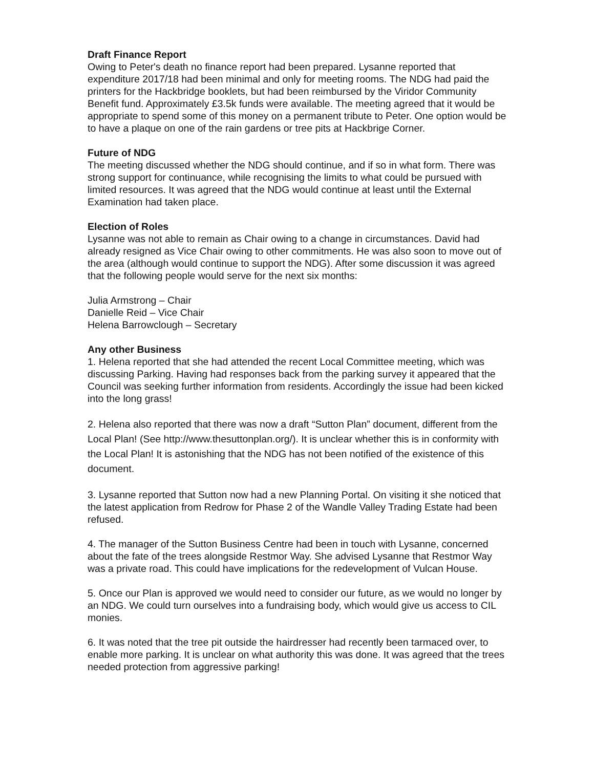Draft Finance Report
Owing to Peter's death no finance report had been prepared. Lysanne reported that expenditure 2017/18 had been minimal and only for meeting rooms. The NDG had paid the printers for the Hackbridge booklets, but had been reimbursed by the Viridor Community Benefit fund. Approximately £3.5k funds were available. The meeting agreed that it would be appropriate to spend some of this money on a permanent tribute to Peter. One option would be to have a plaque on one of the rain gardens or tree pits at Hackbrige Corner.
Future of NDG
The meeting discussed whether the NDG should continue, and if so in what form. There was strong support for continuance, while recognising the limits to what could be pursued with limited resources. It was agreed that the NDG would continue at least until the External Examination had taken place.
Election of Roles
Lysanne was not able to remain as Chair owing to a change in circumstances. David had already resigned as Vice Chair owing to other commitments. He was also soon to move out of the area (although would continue to support the NDG). After some discussion it was agreed that the following people would serve for the next six months:
Julia Armstrong – Chair
Danielle Reid – Vice Chair
Helena Barrowclough – Secretary
Any other Business
1. Helena reported that she had attended the recent Local Committee meeting, which was discussing Parking. Having had responses back from the parking survey it appeared that the Council was seeking further information from residents. Accordingly the issue had been kicked into the long grass!
2. Helena also reported that there was now a draft “Sutton Plan” document, different from the Local Plan! (See http://www.thesuttonplan.org/). It is unclear whether this is in conformity with the Local Plan! It is astonishing that the NDG has not been notified of the existence of this document.
3. Lysanne reported that Sutton now had a new Planning Portal. On visiting it she noticed that the latest application from Redrow for Phase 2 of the Wandle Valley Trading Estate had been refused.
4. The manager of the Sutton Business Centre had been in touch with Lysanne, concerned about the fate of the trees alongside Restmor Way. She advised Lysanne that Restmor Way was a private road. This could have implications for the redevelopment of Vulcan House.
5. Once our Plan is approved we would need to consider our future, as we would no longer by an NDG. We could turn ourselves into a fundraising body, which would give us access to CIL monies.
6. It was noted that the tree pit outside the hairdresser had recently been tarmaced over, to enable more parking. It is unclear on what authority this was done. It was agreed that the trees needed protection from aggressive parking!